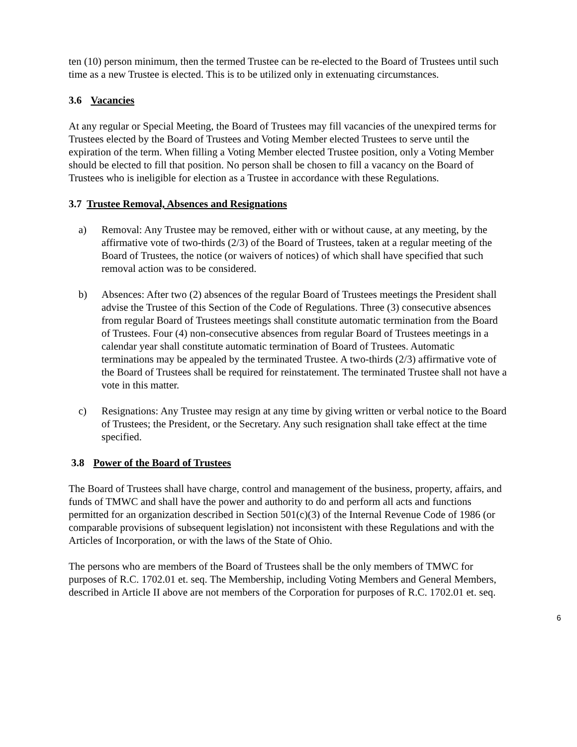ten (10) person minimum, then the termed Trustee can be re-elected to the Board of Trustees until such time as a new Trustee is elected. This is to be utilized only in extenuating circumstances.
3.6 Vacancies
At any regular or Special Meeting, the Board of Trustees may fill vacancies of the unexpired terms for Trustees elected by the Board of Trustees and Voting Member elected Trustees to serve until the expiration of the term. When filling a Voting Member elected Trustee position, only a Voting Member should be elected to fill that position. No person shall be chosen to fill a vacancy on the Board of Trustees who is ineligible for election as a Trustee in accordance with these Regulations.
3.7 Trustee Removal, Absences and Resignations
a) Removal: Any Trustee may be removed, either with or without cause, at any meeting, by the affirmative vote of two-thirds (2/3) of the Board of Trustees, taken at a regular meeting of the Board of Trustees, the notice (or waivers of notices) of which shall have specified that such removal action was to be considered.
b) Absences: After two (2) absences of the regular Board of Trustees meetings the President shall advise the Trustee of this Section of the Code of Regulations. Three (3) consecutive absences from regular Board of Trustees meetings shall constitute automatic termination from the Board of Trustees. Four (4) non-consecutive absences from regular Board of Trustees meetings in a calendar year shall constitute automatic termination of Board of Trustees. Automatic terminations may be appealed by the terminated Trustee. A two-thirds (2/3) affirmative vote of the Board of Trustees shall be required for reinstatement. The terminated Trustee shall not have a vote in this matter.
c) Resignations: Any Trustee may resign at any time by giving written or verbal notice to the Board of Trustees; the President, or the Secretary. Any such resignation shall take effect at the time specified.
3.8 Power of the Board of Trustees
The Board of Trustees shall have charge, control and management of the business, property, affairs, and funds of TMWC and shall have the power and authority to do and perform all acts and functions permitted for an organization described in Section 501(c)(3) of the Internal Revenue Code of 1986 (or comparable provisions of subsequent legislation) not inconsistent with these Regulations and with the Articles of Incorporation, or with the laws of the State of Ohio.
The persons who are members of the Board of Trustees shall be the only members of TMWC for purposes of R.C. 1702.01 et. seq. The Membership, including Voting Members and General Members, described in Article II above are not members of the Corporation for purposes of R.C. 1702.01 et. seq.
6